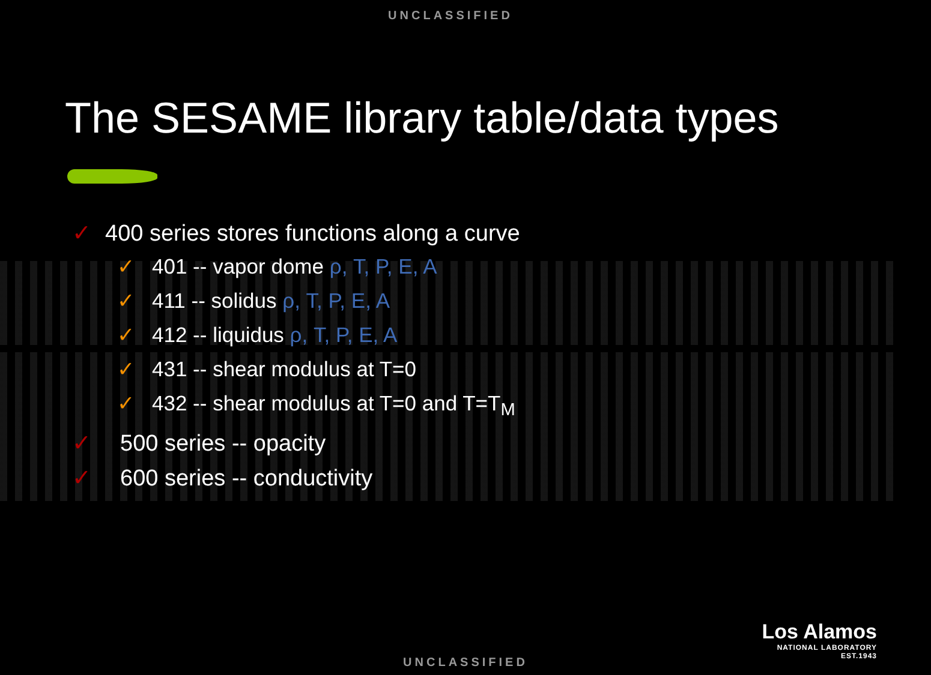UNCLASSIFIED
The SESAME library table/data types
✓ 400 series stores functions along a curve
✓ 401 -- vapor dome ρ, T, P, E, A
✓ 411 -- solidus ρ, T, P, E, A
✓ 412 -- liquidus ρ, T, P, E, A
✓ 431 -- shear modulus at T=0
✓ 432 -- shear modulus at T=0 and T=T<sub>M</sub>
✓ 500 series -- opacity
✓ 600 series -- conductivity
Los Alamos
NATIONAL LABORATORY
EST.1943
UNCLASSIFIED